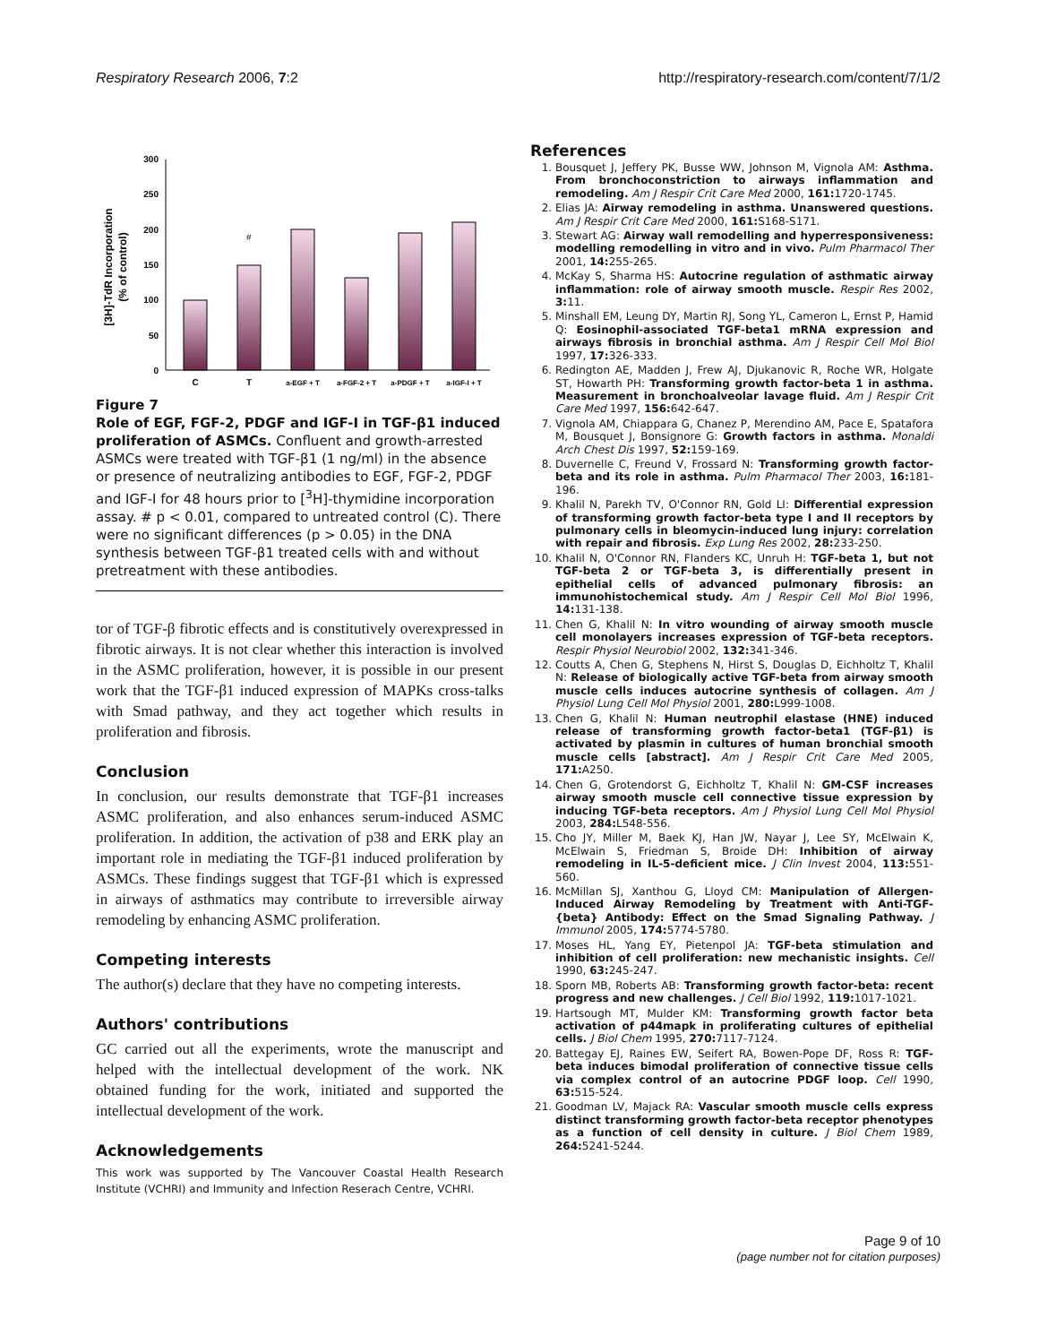Respiratory Research 2006, 7:2 http://respiratory-research.com/content/7/1/2
[3H]-TdR Incorporation
(% of control)
0
50
100
150
200
250
300
#
C
T
a-EGF + T
a-FGF-2 + T
a-PDGF + T
a-IGF-I + T
Figure 7
Role of EGF, FGF-2, PDGF and IGF-I in TGF-β1 induced proliferation of ASMCs. Confluent and growth-arrested ASMCs were treated with TGF-β1 (1 ng/ml) in the absence or presence of neutralizing antibodies to EGF, FGF-2, PDGF and IGF-I for 48 hours prior to [<sup>3</sup>H]-thymidine incorporation assay. # p < 0.01, compared to untreated control (C). There were no significant differences (p > 0.05) in the DNA synthesis between TGF-β1 treated cells with and without pretreatment with these antibodies.
tor of TGF-β fibrotic effects and is constitutively overexpressed in fibrotic airways. It is not clear whether this interaction is involved in the ASMC proliferation, however, it is possible in our present work that the TGF-β1 induced expression of MAPKs cross-talks with Smad pathway, and they act together which results in proliferation and fibrosis.
Conclusion
In conclusion, our results demonstrate that TGF-β1 increases ASMC proliferation, and also enhances serum-induced ASMC proliferation. In addition, the activation of p38 and ERK play an important role in mediating the TGF-β1 induced proliferation by ASMCs. These findings suggest that TGF-β1 which is expressed in airways of asthmatics may contribute to irreversible airway remodeling by enhancing ASMC proliferation.
Competing interests
The author(s) declare that they have no competing interests.
Authors' contributions
GC carried out all the experiments, wrote the manuscript and helped with the intellectual development of the work. NK obtained funding for the work, initiated and supported the intellectual development of the work.
Acknowledgements
This work was supported by The Vancouver Coastal Health Research Institute (VCHRI) and Immunity and Infection Reserach Centre, VCHRI.
References
1. Bousquet J, Jeffery PK, Busse WW, Johnson M, Vignola AM: Asthma. From bronchoconstriction to airways inflammation and remodeling. Am J Respir Crit Care Med 2000, 161: 1720-1745.
2. Elias JA: Airway remodeling in asthma. Unanswered questions. Am J Respir Crit Care Med 2000, 161: S168-S171.
3. Stewart AG: Airway wall remodelling and hyperresponsiveness: modelling remodelling in vitro and in vivo. Pulm Pharmacol Ther 2001, 14: 255-265.
4. McKay S, Sharma HS: Autocrine regulation of asthmatic airway inflammation: role of airway smooth muscle. Respir Res 2002, 3: 11.
5. Minshall EM, Leung DY, Martin RJ, Song YL, Cameron L, Ernst P, Hamid Q: Eosinophil-associated TGF-beta1 mRNA expression and airways fibrosis in bronchial asthma. Am J Respir Cell Mol Biol 1997, 17: 326-333.
6. Redington AE, Madden J, Frew AJ, Djukanovic R, Roche WR, Holgate ST, Howarth PH: Transforming growth factor-beta 1 in asthma. Measurement in bronchoalveolar lavage fluid. Am J Respir Crit Care Med 1997, 156: 642-647.
7. Vignola AM, Chiappara G, Chanez P, Merendino AM, Pace E, Spatafora M, Bousquet J, Bonsignore G: Growth factors in asthma. Monaldi Arch Chest Dis 1997, 52: 159-169.
8. Duvernelle C, Freund V, Frossard N: Transforming growth factor-beta and its role in asthma. Pulm Pharmacol Ther 2003, 16: 181-196.
9. Khalil N, Parekh TV, O'Connor RN, Gold LI: Differential expression of transforming growth factor-beta type I and II receptors by pulmonary cells in bleomycin-induced lung injury: correlation with repair and fibrosis. Exp Lung Res 2002, 28: 233-250.
10. Khalil N, O'Connor RN, Flanders KC, Unruh H: TGF-beta 1, but not TGF-beta 2 or TGF-beta 3, is differentially present in epithelial cells of advanced pulmonary fibrosis: an immunohistochemical study. Am J Respir Cell Mol Biol 1996, 14: 131-138.
11. Chen G, Khalil N: In vitro wounding of airway smooth muscle cell monolayers increases expression of TGF-beta receptors. Respir Physiol Neurobiol 2002, 132: 341-346.
12. Coutts A, Chen G, Stephens N, Hirst S, Douglas D, Eichholtz T, Khalil N: Release of biologically active TGF-beta from airway smooth muscle cells induces autocrine synthesis of collagen. Am J Physiol Lung Cell Mol Physiol 2001, 280: L999-1008.
13. Chen G, Khalil N: Human neutrophil elastase (HNE) induced release of transforming growth factor-beta1 (TGF-β1) is activated by plasmin in cultures of human bronchial smooth muscle cells [abstract]. Am J Respir Crit Care Med 2005, 171: A250.
14. Chen G, Grotendorst G, Eichholtz T, Khalil N: GM-CSF increases airway smooth muscle cell connective tissue expression by inducing TGF-beta receptors. Am J Physiol Lung Cell Mol Physiol 2003, 284: L548-556.
15. Cho JY, Miller M, Baek KJ, Han JW, Nayar J, Lee SY, McElwain K, McElwain S, Friedman S, Broide DH: Inhibition of airway remodeling in IL-5-deficient mice. J Clin Invest 2004, 113: 551-560.
16. McMillan SJ, Xanthou G, Lloyd CM: Manipulation of Allergen-Induced Airway Remodeling by Treatment with Anti-TGF-{beta} Antibody: Effect on the Smad Signaling Pathway. J Immunol 2005, 174: 5774-5780.
17. Moses HL, Yang EY, Pietenpol JA: TGF-beta stimulation and inhibition of cell proliferation: new mechanistic insights. Cell 1990, 63: 245-247.
18. Sporn MB, Roberts AB: Transforming growth factor-beta: recent progress and new challenges. J Cell Biol 1992, 119: 1017-1021.
19. Hartsough MT, Mulder KM: Transforming growth factor beta activation of p44mapk in proliferating cultures of epithelial cells. J Biol Chem 1995, 270: 7117-7124.
20. Battegay EJ, Raines EW, Seifert RA, Bowen-Pope DF, Ross R: TGF-beta induces bimodal proliferation of connective tissue cells via complex control of an autocrine PDGF loop. Cell 1990, 63: 515-524.
21. Goodman LV, Majack RA: Vascular smooth muscle cells express distinct transforming growth factor-beta receptor phenotypes as a function of cell density in culture. J Biol Chem 1989, 264: 5241-5244.
Page 9 of 10
(page number not for citation purposes)